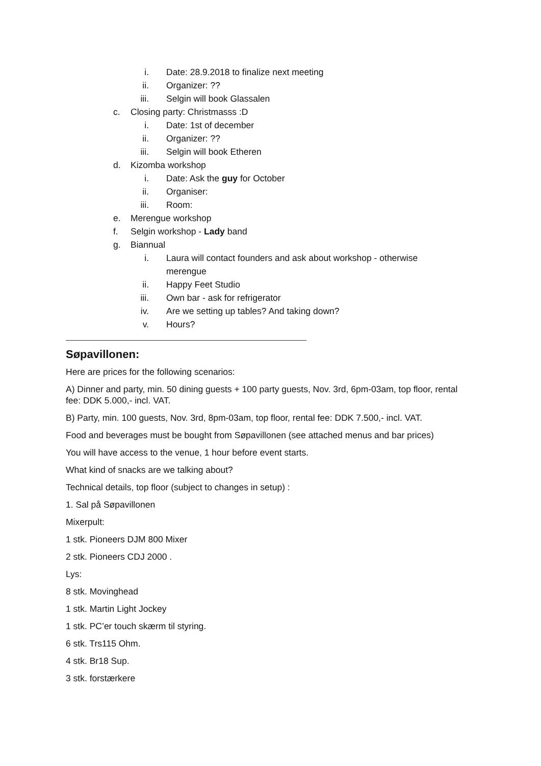i. Date: 28.9.2018 to finalize next meeting
ii. Organizer: ??
iii. Selgin will book Glassalen
c. Closing party: Christmasss :D
i. Date: 1st of december
ii. Organizer: ??
iii. Selgin will book Etheren
d. Kizomba workshop
i. Date: Ask the guy for October
ii. Organiser:
iii. Room:
e. Merengue workshop
f. Selgin workshop - Lady band
g. Biannual
i. Laura will contact founders and ask about workshop - otherwise merengue
ii. Happy Feet Studio
iii. Own bar - ask for refrigerator
iv. Are we setting up tables? And taking down?
v. Hours?
Søpavillonen:
Here are prices for the following scenarios:
A) Dinner and party, min. 50 dining guests + 100 party guests, Nov. 3rd, 6pm-03am, top floor, rental fee: DDK 5.000,- incl. VAT.
B) Party, min. 100 guests, Nov. 3rd, 8pm-03am, top floor, rental fee: DDK 7.500,- incl. VAT.
Food and beverages must be bought from Søpavillonen (see attached menus and bar prices)
You will have access to the venue, 1 hour before event starts.
What kind of snacks are we talking about?
Technical details, top floor (subject to changes in setup) :
1. Sal på Søpavillonen
Mixerpult:
1 stk. Pioneers DJM 800 Mixer
2 stk. Pioneers CDJ 2000 .
Lys:
8 stk. Movinghead
1 stk. Martin Light Jockey
1 stk. PC’er touch skærm til styring.
6 stk. Trs115 Ohm.
4 stk. Br18 Sup.
3 stk. forstærkere